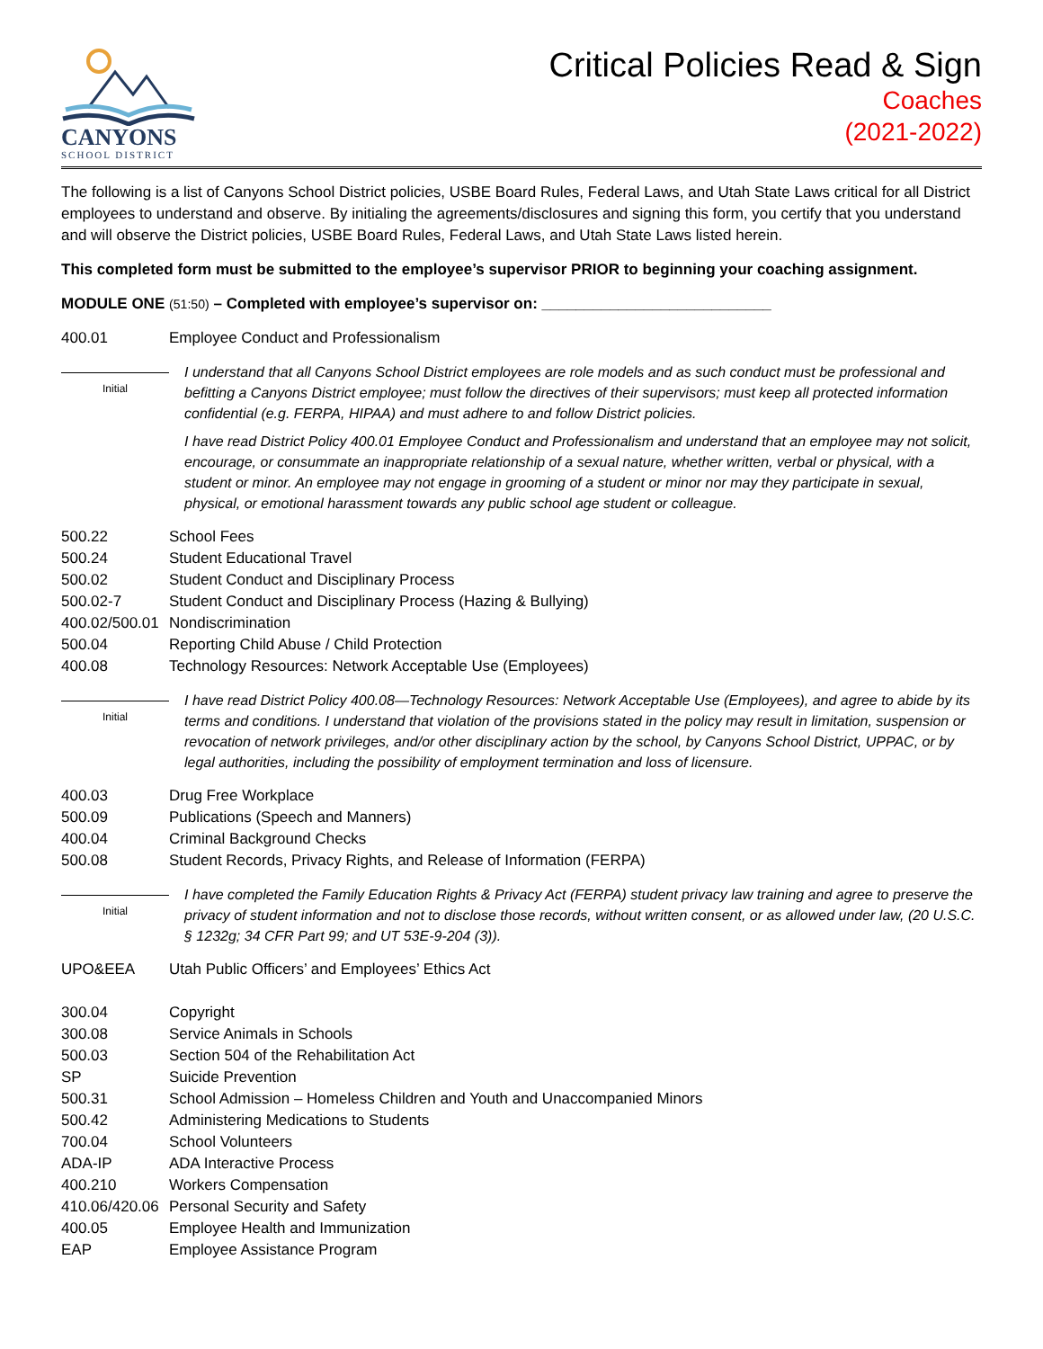CANYONS
SCHOOL DISTRICT
Critical Policies Read & Sign
Coaches
(2021-2022)
The following is a list of Canyons School District policies, USBE Board Rules, Federal Laws, and Utah State Laws critical for all District employees to understand and observe. By initialing the agreements/disclosures and signing this form, you certify that you understand and will observe the District policies, USBE Board Rules, Federal Laws, and Utah State Laws listed herein.
This completed form must be submitted to the employee’s supervisor PRIOR to beginning your coaching assignment.
MODULE ONE (51:50) – Completed with employee’s supervisor on: ___________________________
400.01 Employee Conduct and Professionalism
Initial
I understand that all Canyons School District employees are role models and as such conduct must be professional and befitting a Canyons District employee; must follow the directives of their supervisors; must keep all protected information confidential (e.g. FERPA, HIPAA) and must adhere to and follow District policies.
I have read District Policy 400.01 Employee Conduct and Professionalism and understand that an employee may not solicit, encourage, or consummate an inappropriate relationship of a sexual nature, whether written, verbal or physical, with a student or minor. An employee may not engage in grooming of a student or minor nor may they participate in sexual, physical, or emotional harassment towards any public school age student or colleague.
500.22 School Fees
500.24 Student Educational Travel
500.02 Student Conduct and Disciplinary Process
500.02-7 Student Conduct and Disciplinary Process (Hazing & Bullying)
400.02/500.01
Nondiscrimination
500.04 Reporting Child Abuse / Child Protection
400.08 Technology Resources: Network Acceptable Use (Employees)
Initial
I have read District Policy 400.08—Technology Resources: Network Acceptable Use (Employees), and agree to abide by its terms and conditions. I understand that violation of the provisions stated in the policy may result in limitation, suspension or revocation of network privileges, and/or other disciplinary action by the school, by Canyons School District, UPPAC, or by legal authorities, including the possibility of employment termination and loss of licensure.
400.03 Drug Free Workplace
500.09 Publications (Speech and Manners)
400.04 Criminal Background Checks
500.08 Student Records, Privacy Rights, and Release of Information (FERPA)
Initial
I have completed the Family Education Rights & Privacy Act (FERPA) student privacy law training and agree to preserve the privacy of student information and not to disclose those records, without written consent, or as allowed under law, (20 U.S.C. § 1232g; 34 CFR Part 99; and UT 53E-9-204 (3)).
UPO&EEA Utah Public Officers’ and Employees’ Ethics Act
300.04 Copyright
300.08 Service Animals in Schools
500.03 Section 504 of the Rehabilitation Act
SP Suicide Prevention
500.31 School Admission – Homeless Children and Youth and Unaccompanied Minors
500.42 Administering Medications to Students
700.04 School Volunteers
ADA-IP ADA Interactive Process
400.210 Workers Compensation
410.06/420.06
Personal Security and Safety
400.05 Employee Health and Immunization
EAP Employee Assistance Program